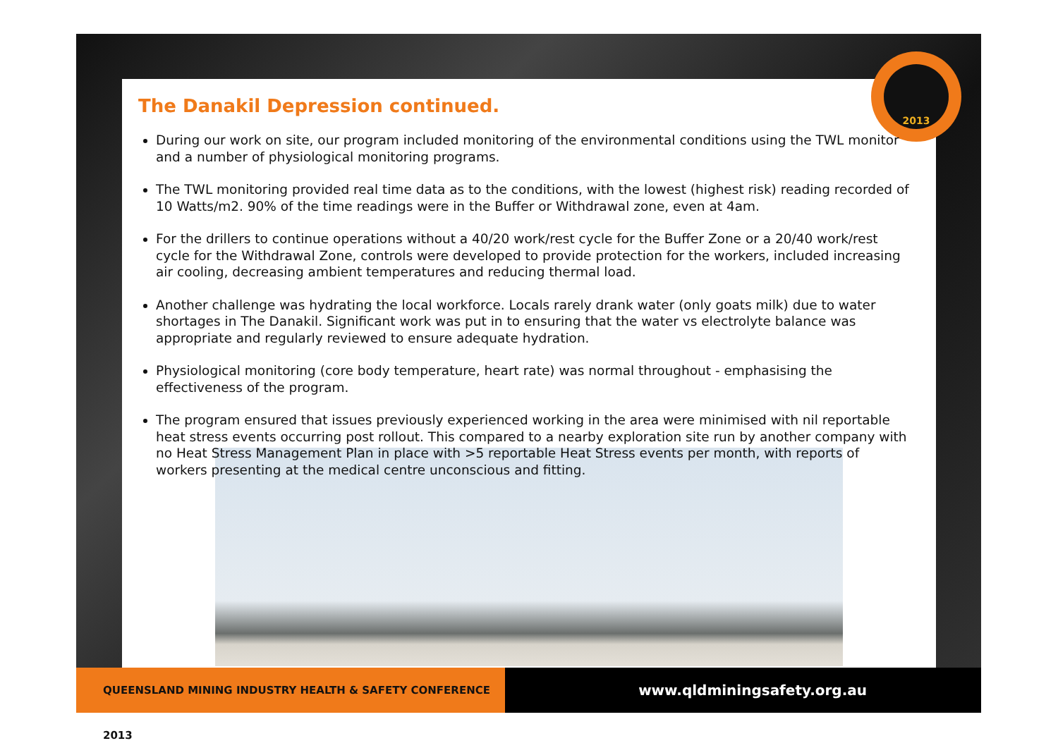2013
The Danakil Depression continued.
During our work on site, our program included monitoring of the environmental conditions using the TWL monitor and a number of physiological monitoring programs.
The TWL monitoring provided real time data as to the conditions, with the lowest (highest risk) reading recorded of 10 Watts/m2. 90% of the time readings were in the Buffer or Withdrawal zone, even at 4am.
For the drillers to continue operations without a 40/20 work/rest cycle for the Buffer Zone or a 20/40 work/rest cycle for the Withdrawal Zone, controls were developed to provide protection for the workers, included increasing air cooling, decreasing ambient temperatures and reducing thermal load.
Another challenge was hydrating the local workforce. Locals rarely drank water (only goats milk) due to water shortages in The Danakil. Significant work was put in to ensuring that the water vs electrolyte balance was appropriate and regularly reviewed to ensure adequate hydration.
Physiological monitoring (core body temperature, heart rate) was normal throughout - emphasising the effectiveness of the program.
The program ensured that issues previously experienced working in the area were minimised with nil reportable heat stress events occurring post rollout. This compared to a nearby exploration site run by another company with no Heat Stress Management Plan in place with >5 reportable Heat Stress events per month, with reports of workers presenting at the medical centre unconscious and fitting.
QUEENSLAND MINING INDUSTRY HEALTH & SAFETY CONFERENCE 2013
www.qldminingsafety.org.au